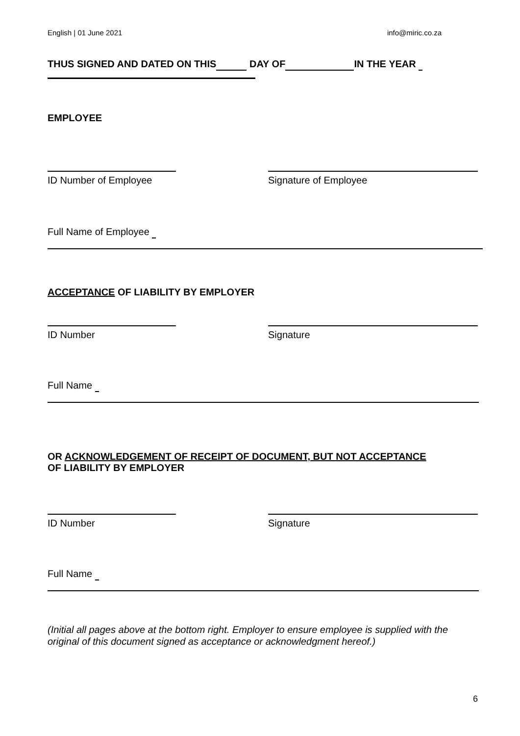English | 01 June 2021 info@miric.co.za
THUS SIGNED AND DATED ON THIS DAY OF IN THE YEAR
EMPLOYEE
ID Number of Employee Signature of Employee
Full Name of Employee
ACCEPTANCE OF LIABILITY BY EMPLOYER
ID Number Signature
Full Name
OR ACKNOWLEDGEMENT OF RECEIPT OF DOCUMENT, BUT NOT ACCEPTANCE
OF LIABILITY BY EMPLOYER
ID Number Signature
Full Name
(Initial all pages above at the bottom right. Employer to ensure employee is supplied with the original of this document signed as acceptance or acknowledgment hereof.)
6